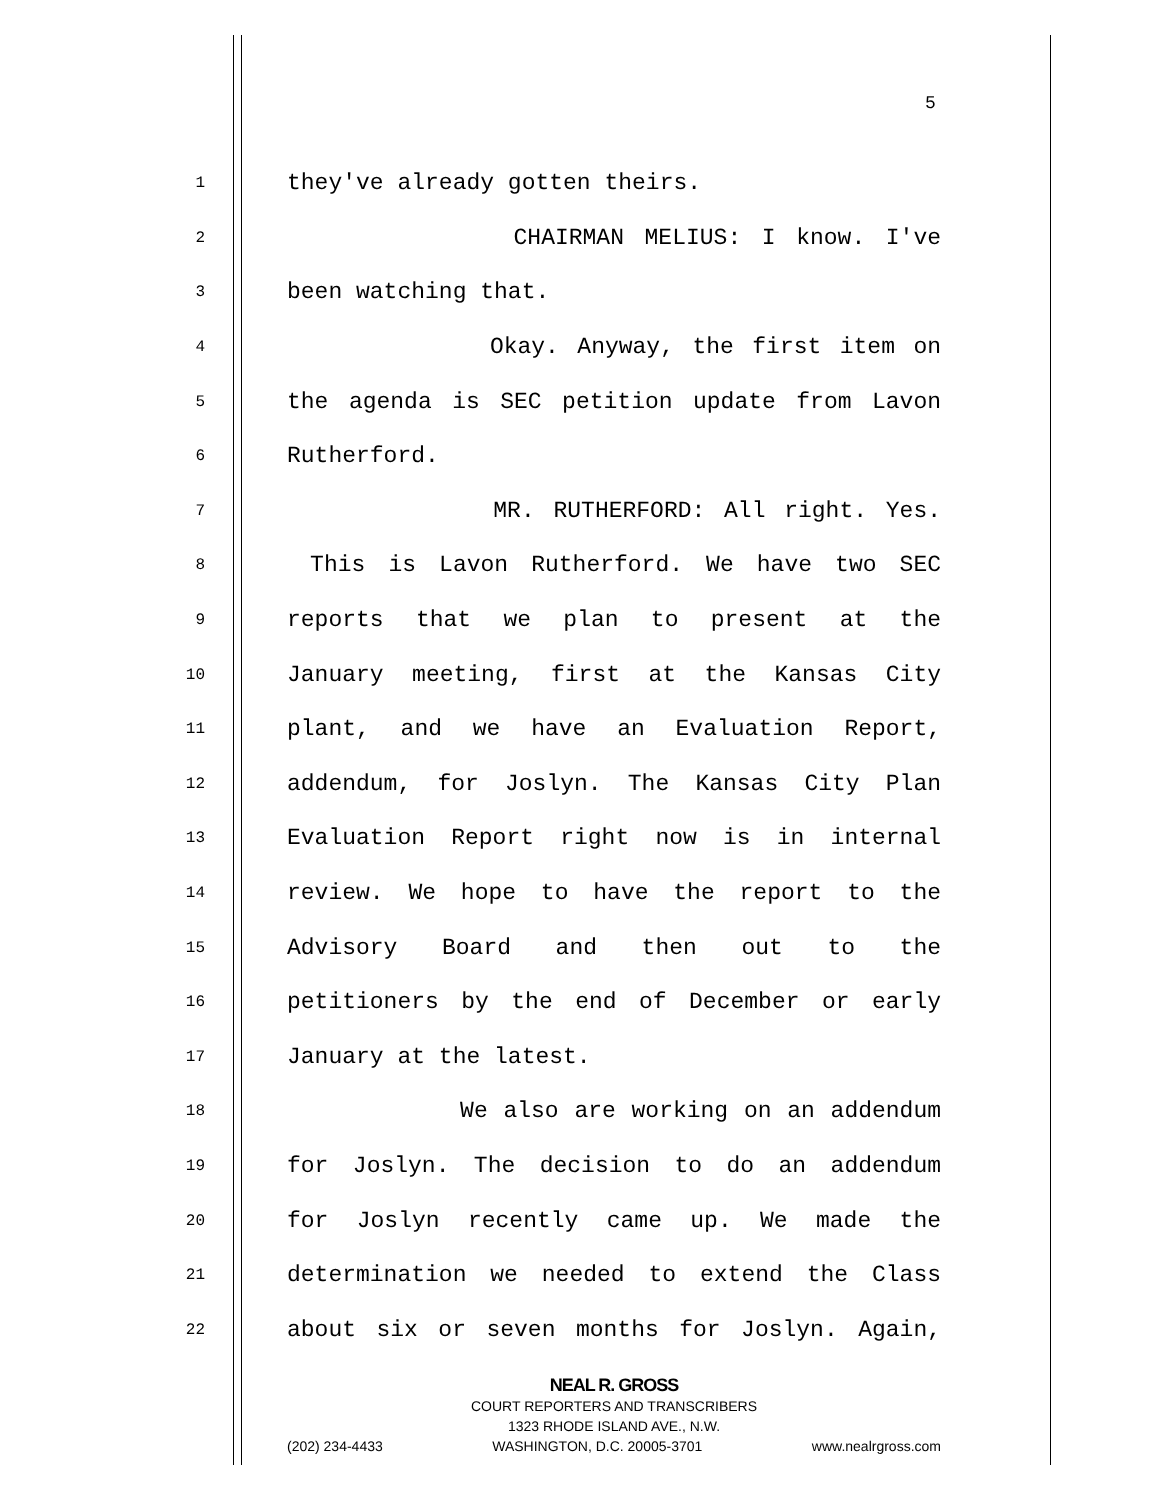5
1 they've already gotten theirs.
2 CHAIRMAN MELIUS: I know. I've
3 been watching that.
4 Okay. Anyway, the first item on
5 the agenda is SEC petition update from Lavon
6 Rutherford.
7 MR. RUTHERFORD: All right. Yes.
8 This is Lavon Rutherford. We have two SEC
9 reports that we plan to present at the
10 January meeting, first at the Kansas City
11 plant, and we have an Evaluation Report,
12 addendum, for Joslyn. The Kansas City Plan
13 Evaluation Report right now is in internal
14 review. We hope to have the report to the
15 Advisory Board and then out to the
16 petitioners by the end of December or early
17 January at the latest.
18 We also are working on an addendum
19 for Joslyn. The decision to do an addendum
20 for Joslyn recently came up. We made the
21 determination we needed to extend the Class
22 about six or seven months for Joslyn. Again,
NEAL R. GROSS
COURT REPORTERS AND TRANSCRIBERS
1323 RHODE ISLAND AVE., N.W.
(202) 234-4433 WASHINGTON, D.C. 20005-3701 www.nealrgross.com